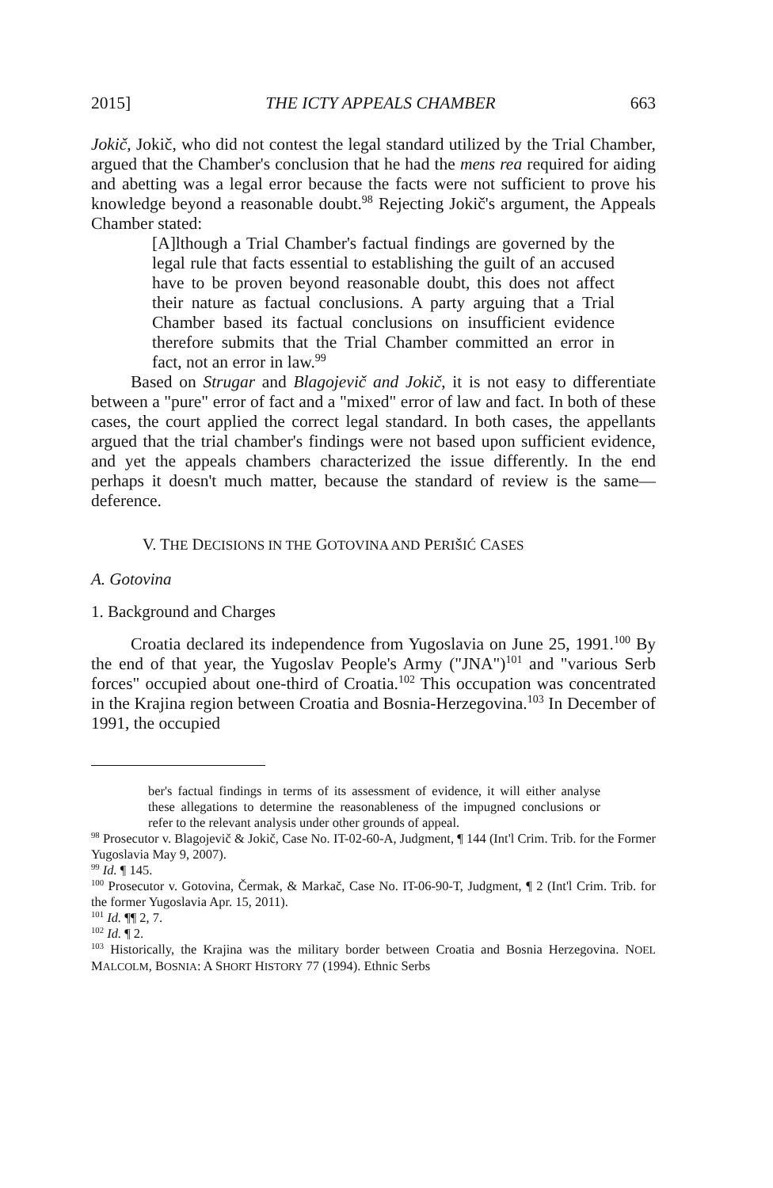2015] THE ICTY APPEALS CHAMBER 663
Jokič, Jokič, who did not contest the legal standard utilized by the Trial Chamber, argued that the Chamber's conclusion that he had the mens rea required for aiding and abetting was a legal error because the facts were not sufficient to prove his knowledge beyond a reasonable doubt.<sup>98</sup> Rejecting Jokič's argument, the Appeals Chamber stated:
[A]lthough a Trial Chamber's factual findings are governed by the legal rule that facts essential to establishing the guilt of an accused have to be proven beyond reasonable doubt, this does not affect their nature as factual conclusions. A party arguing that a Trial Chamber based its factual conclusions on insufficient evidence therefore submits that the Trial Chamber committed an error in fact, not an error in law.<sup>99</sup>
Based on Strugar and Blagojevič and Jokič, it is not easy to differentiate between a "pure" error of fact and a "mixed" error of law and fact. In both of these cases, the court applied the correct legal standard. In both cases, the appellants argued that the trial chamber's findings were not based upon sufficient evidence, and yet the appeals chambers characterized the issue differently. In the end perhaps it doesn't much matter, because the standard of review is the same—deference.
V. THE DECISIONS IN THE GOTOVINA AND PERIŠIĆ CASES
A. Gotovina
1. Background and Charges
Croatia declared its independence from Yugoslavia on June 25, 1991.<sup>100</sup> By the end of that year, the Yugoslav People's Army ("JNA")<sup>101</sup> and "various Serb forces" occupied about one-third of Croatia.<sup>102</sup> This occupation was concentrated in the Krajina region between Croatia and Bosnia-Herzegovina.<sup>103</sup> In December of 1991, the occupied
ber's factual findings in terms of its assessment of evidence, it will either analyse these allegations to determine the reasonableness of the impugned conclusions or refer to the relevant analysis under other grounds of appeal.
<sup>98</sup> Prosecutor v. Blagojevič & Jokič, Case No. IT-02-60-A, Judgment, ¶ 144 (Int'l Crim. Trib. for the Former Yugoslavia May 9, 2007).
<sup>99</sup> Id. ¶ 145.
<sup>100</sup> Prosecutor v. Gotovina, Čermak, & Markač, Case No. IT-06-90-T, Judgment, ¶ 2 (Int'l Crim. Trib. for the former Yugoslavia Apr. 15, 2011).
<sup>101</sup> Id. ¶¶ 2, 7.
<sup>102</sup> Id. ¶ 2.
<sup>103</sup> Historically, the Krajina was the military border between Croatia and Bosnia Herzegovina. NOEL MALCOLM, BOSNIA: A SHORT HISTORY 77 (1994). Ethnic Serbs